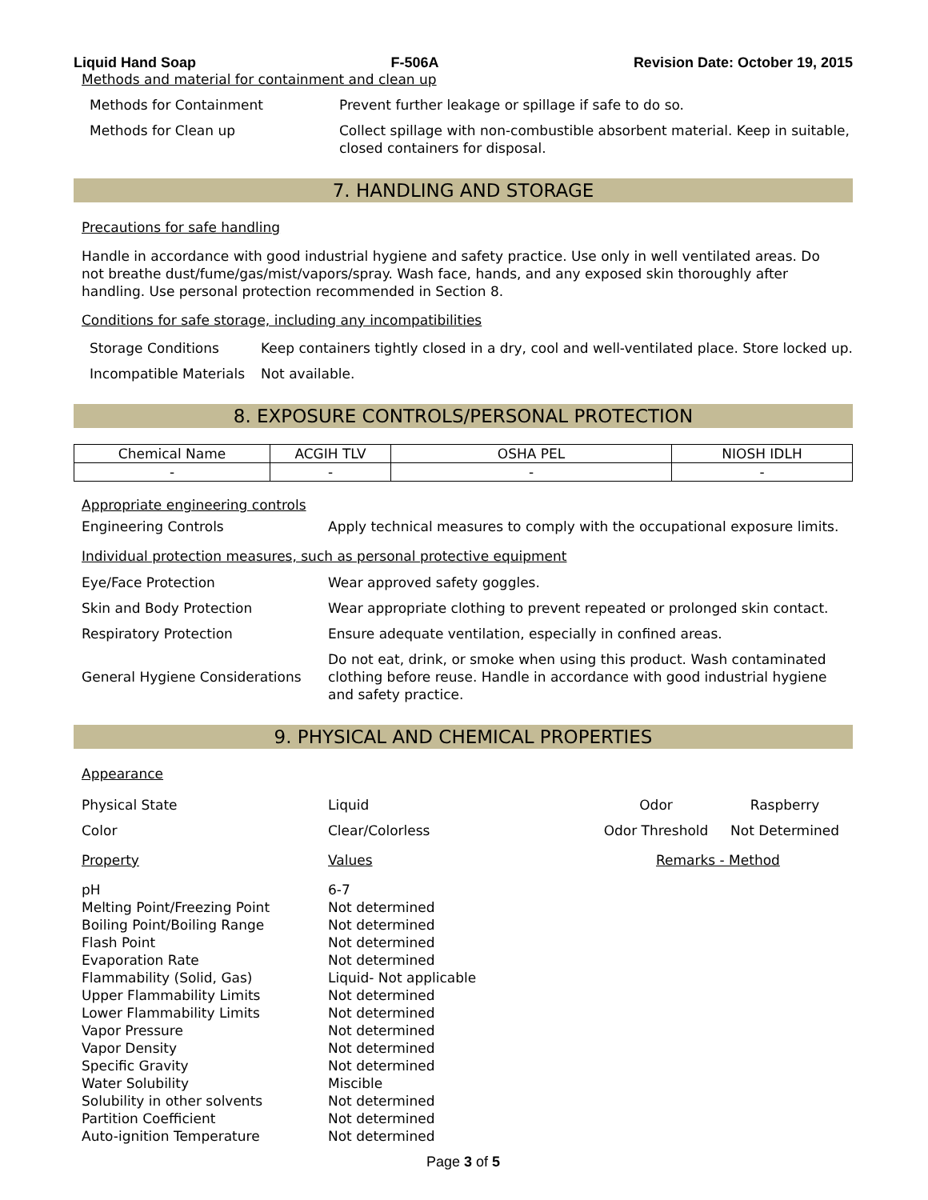Liquid Hand Soap F-506A Revision Date: October 19, 2015
Methods and material for containment and clean up
| Methods for Containment | Prevent further leakage or spillage if safe to do so. |
| Methods for Clean up | Collect spillage with non-combustible absorbent material. Keep in suitable, closed containers for disposal. |
7. HANDLING AND STORAGE
Precautions for safe handling
Handle in accordance with good industrial hygiene and safety practice. Use only in well ventilated areas. Do not breathe dust/fume/gas/mist/vapors/spray. Wash face, hands, and any exposed skin thoroughly after handling. Use personal protection recommended in Section 8.
Conditions for safe storage, including any incompatibilities
| Storage Conditions | Keep containers tightly closed in a dry, cool and well-ventilated place. Store locked up. |
| Incompatible Materials | Not available. |
8. EXPOSURE CONTROLS/PERSONAL PROTECTION
| Chemical Name | ACGIH TLV | OSHA PEL | NIOSH IDLH |
| --- | --- | --- | --- |
| - | - | - | - |
Appropriate engineering controls
| Engineering Controls | Apply technical measures to comply with the occupational exposure limits. |
Individual protection measures, such as personal protective equipment
| Eye/Face Protection | Wear approved safety goggles. |
| Skin and Body Protection | Wear appropriate clothing to prevent repeated or prolonged skin contact. |
| Respiratory Protection | Ensure adequate ventilation, especially in confined areas. |
| General Hygiene Considerations | Do not eat, drink, or smoke when using this product. Wash contaminated clothing before reuse. Handle in accordance with good industrial hygiene and safety practice. |
9. PHYSICAL AND CHEMICAL PROPERTIES
Appearance
| Physical State | Liquid | Odor | Raspberry |
| Color | Clear/Colorless | Odor Threshold | Not Determined |
| Property | Values | Remarks - Method | |
| pH Melting Point/Freezing Point Boiling Point/Boiling Range Flash Point Evaporation Rate Flammability (Solid, Gas) Upper Flammability Limits Lower Flammability Limits Vapor Pressure Vapor Density Specific Gravity Water Solubility Solubility in other solvents Partition Coefficient Auto-ignition Temperature | 6-7 Not determined Not determined Not determined Not determined Liquid- Not applicable Not determined Not determined Not determined Not determined Not determined Miscible Not determined Not determined Not determined | | |
Page 3 of 5